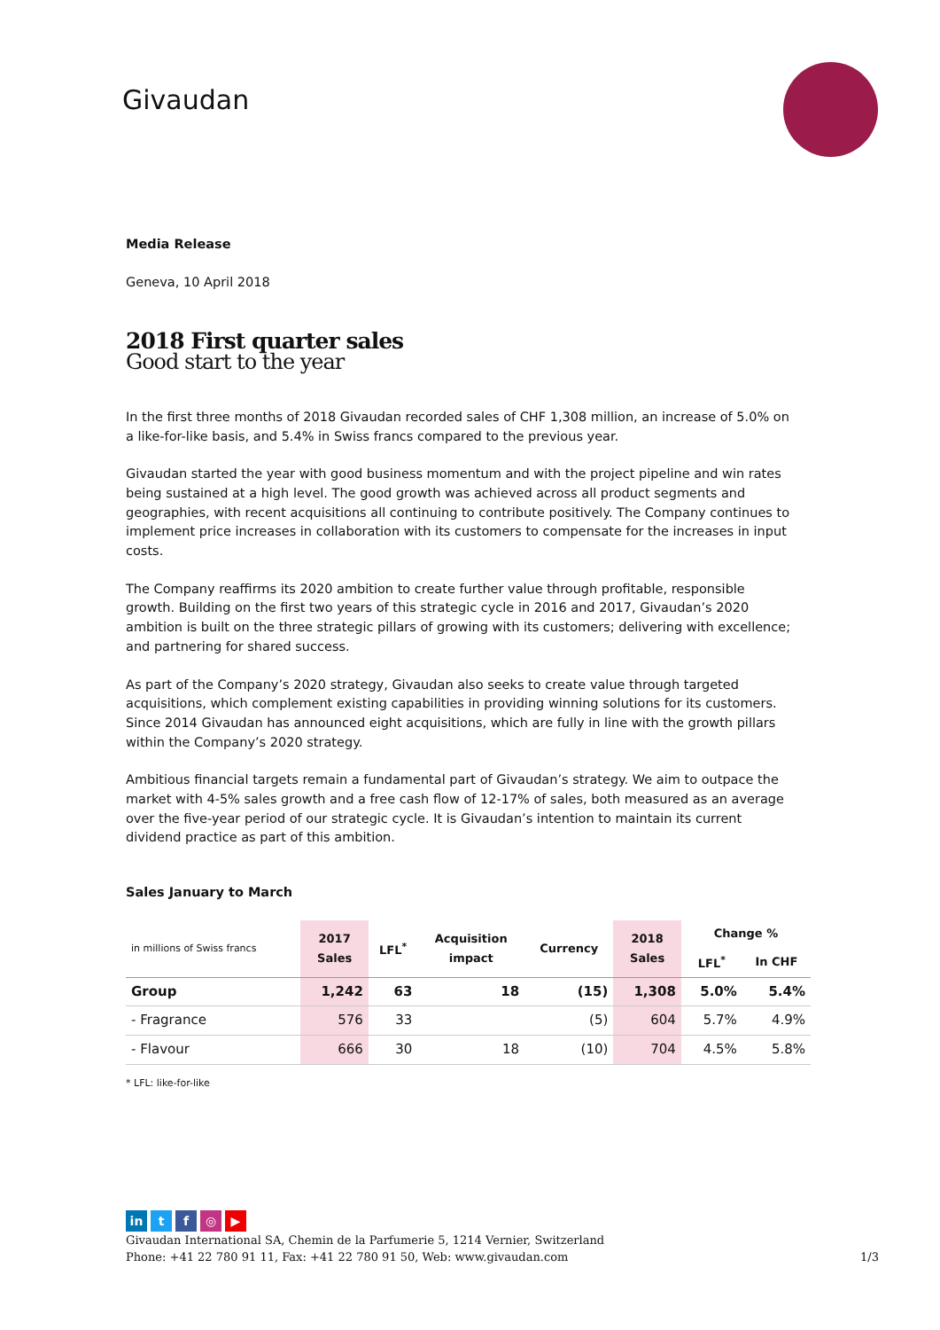Givaudan
Media Release
Geneva, 10 April 2018
2018 First quarter sales
Good start to the year
In the first three months of 2018 Givaudan recorded sales of CHF 1,308 million, an increase of 5.0% on a like-for-like basis, and 5.4% in Swiss francs compared to the previous year.
Givaudan started the year with good business momentum and with the project pipeline and win rates being sustained at a high level. The good growth was achieved across all product segments and geographies, with recent acquisitions all continuing to contribute positively. The Company continues to implement price increases in collaboration with its customers to compensate for the increases in input costs.
The Company reaffirms its 2020 ambition to create further value through profitable, responsible growth. Building on the first two years of this strategic cycle in 2016 and 2017, Givaudan’s 2020 ambition is built on the three strategic pillars of growing with its customers; delivering with excellence; and partnering for shared success.
As part of the Company’s 2020 strategy, Givaudan also seeks to create value through targeted acquisitions, which complement existing capabilities in providing winning solutions for its customers. Since 2014 Givaudan has announced eight acquisitions, which are fully in line with the growth pillars within the Company’s 2020 strategy.
Ambitious financial targets remain a fundamental part of Givaudan’s strategy. We aim to outpace the market with 4-5% sales growth and a free cash flow of 12-17% of sales, both measured as an average over the five-year period of our strategic cycle. It is Givaudan’s intention to maintain its current dividend practice as part of this ambition.
Sales January to March
| in millions of Swiss francs | 2017 Sales | LFL<sup>*</sup> | Acquisition impact | Currency | 2018 Sales | Change % | |
| --- | --- | --- | --- | --- | --- | --- | --- |
| | | | | | | LFL<sup>*</sup> | In CHF |
| Group | 1,242 | 63 | 18 | (15) | 1,308 | 5.0% | 5.4% |
| - Fragrance | 576 | 33 | | (5) | 604 | 5.7% | 4.9% |
| - Flavour | 666 | 30 | 18 | (10) | 704 | 4.5% | 5.8% |
* LFL: like-for-like
in tf ◎ ▶
Givaudan International SA, Chemin de la Parfumerie 5, 1214 Vernier, Switzerland
Phone: +41 22 780 91 11, Fax: +41 22 780 91 50, Web: www.givaudan.com 1/3